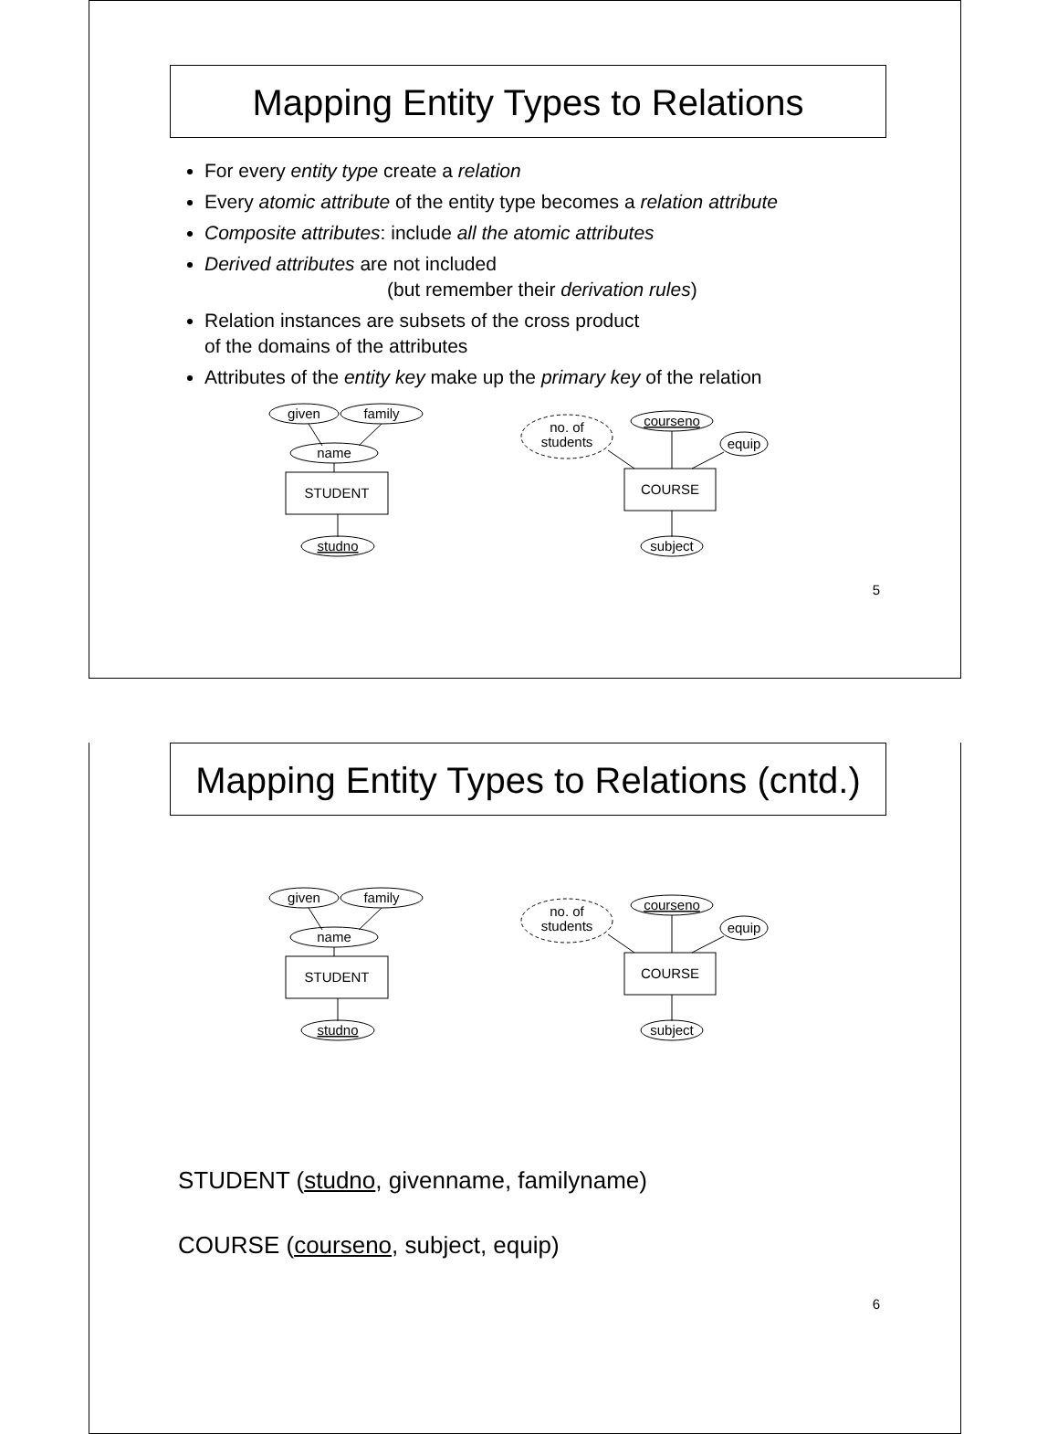Mapping Entity Types to Relations
For every entity type create a relation
Every atomic attribute of the entity type becomes a relation attribute
Composite attributes: include all the atomic attributes
Derived attributes are not included
(but remember their derivation rules)
Relation instances are subsets of the cross product
of the domains of the attributes
Attributes of the entity key make up the primary key of the relation
given
family
name
STUDENT
studno
no. of
students
courseno
equip
COURSE
subject
5
Mapping Entity Types to Relations (cntd.)
given
family
name
STUDENT
studno
no. of
students
courseno
equip
COURSE
subject
STUDENT (studno, givenname, familyname)
COURSE (courseno, subject, equip)
6